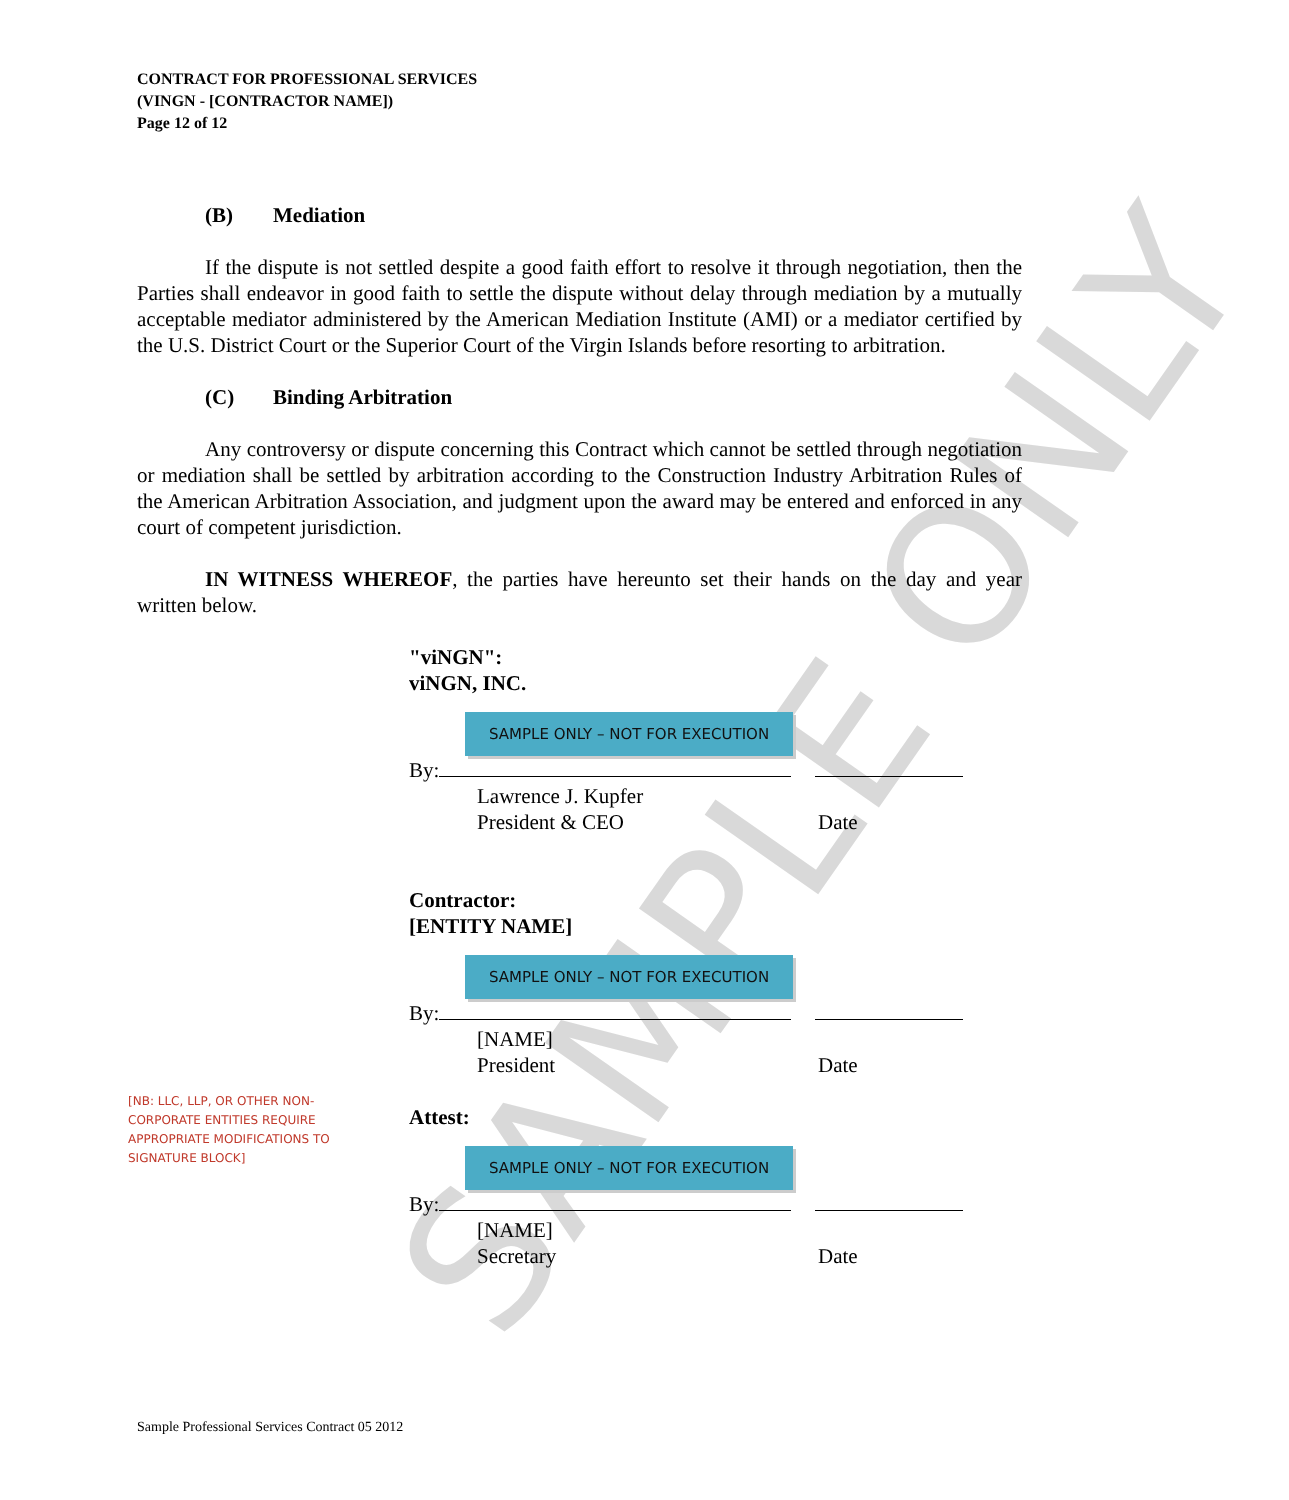SAMPLE ONLY
CONTRACT FOR PROFESSIONAL SERVICES
(VINGN - [CONTRACTOR NAME])
Page 12 of 12
(B) Mediation
If the dispute is not settled despite a good faith effort to resolve it through negotiation, then the Parties shall endeavor in good faith to settle the dispute without delay through mediation by a mutually acceptable mediator administered by the American Mediation Institute (AMI) or a mediator certified by the U.S. District Court or the Superior Court of the Virgin Islands before resorting to arbitration.
(C) Binding Arbitration
Any controversy or dispute concerning this Contract which cannot be settled through negotiation or mediation shall be settled by arbitration according to the Construction Industry Arbitration Rules of the American Arbitration Association, and judgment upon the award may be entered and enforced in any court of competent jurisdiction.
IN WITNESS WHEREOF, the parties have hereunto set their hands on the day and year written below.
"viNGN":
viNGN, INC.
SAMPLE ONLY – NOT FOR EXECUTION
By:
Lawrence J. Kupfer
President & CEO Date
Contractor:
[ENTITY NAME]
SAMPLE ONLY – NOT FOR EXECUTION
By:
[NAME]
President Date
Attest:
SAMPLE ONLY – NOT FOR EXECUTION
By:
[NAME]
Secretary Date
[NB: LLC, LLP, OR OTHER NON-CORPORATE ENTITIES REQUIRE APPROPRIATE MODIFICATIONS TO SIGNATURE BLOCK]
Sample Professional Services Contract 05 2012